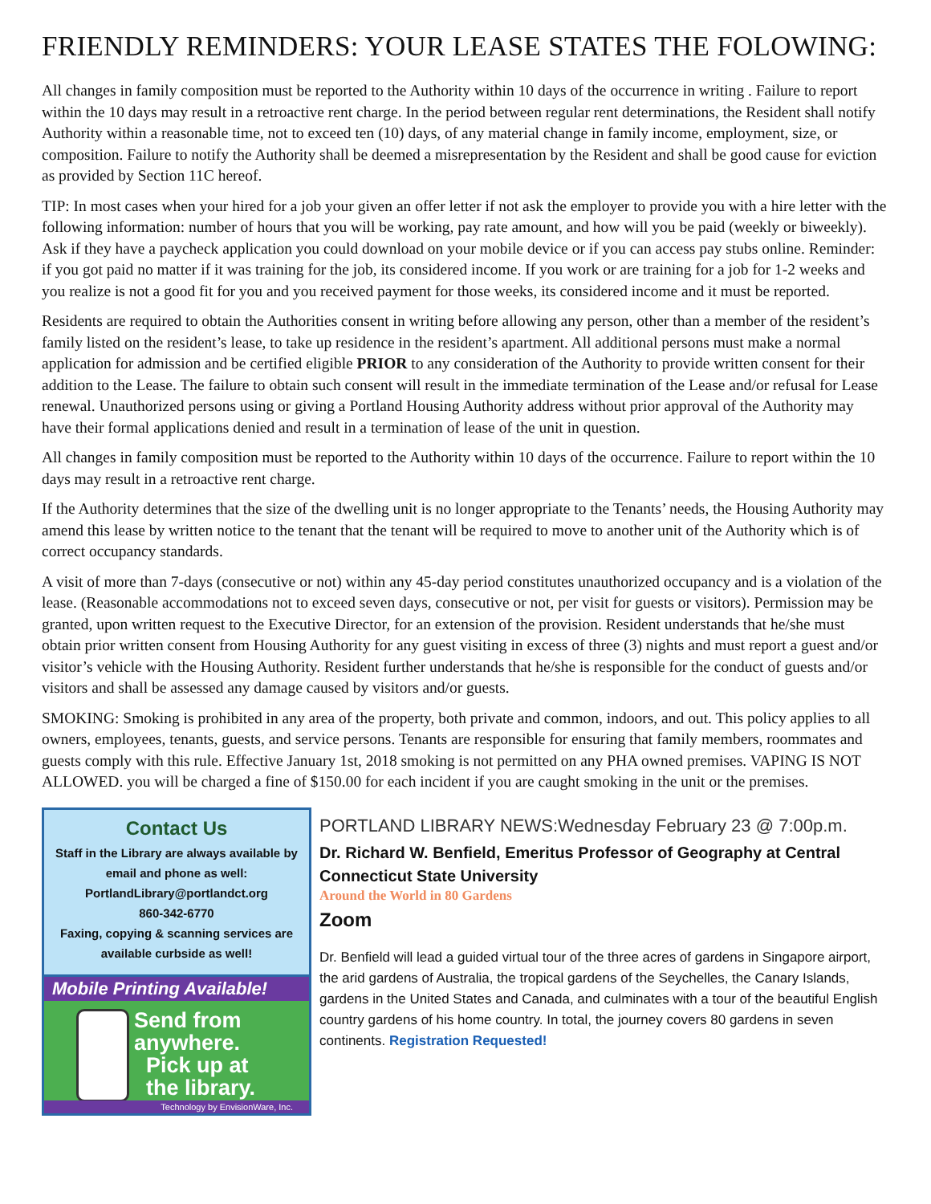FRIENDLY REMINDERS: YOUR LEASE STATES THE FOLOWING:
All changes in family composition must be reported to the Authority within 10 days of the occurrence in writing . Failure to report within the 10 days may result in a retroactive rent charge. In the period between regular rent determinations, the Resident shall notify Authority within a reasonable time, not to exceed ten (10) days, of any material change in family income, employment, size, or composition. Failure to notify the Authority shall be deemed a misrepresentation by the Resident and shall be good cause for eviction as provided by Section 11C hereof.
TIP: In most cases when your hired for a job your given an offer letter if not ask the employer to provide you with a hire letter with the following information: number of hours that you will be working, pay rate amount, and how will you be paid (weekly or biweekly). Ask if they have a paycheck application you could download on your mobile device or if you can access pay stubs online. Reminder: if you got paid no matter if it was training for the job, its considered income. If you work or are training for a job for 1-2 weeks and you realize is not a good fit for you and you received payment for those weeks, its considered income and it must be reported.
Residents are required to obtain the Authorities consent in writing before allowing any person, other than a member of the resident’s family listed on the resident’s lease, to take up residence in the resident’s apartment. All additional persons must make a normal application for admission and be certified eligible PRIOR to any consideration of the Authority to provide written consent for their addition to the Lease. The failure to obtain such consent will result in the immediate termination of the Lease and/or refusal for Lease renewal. Unauthorized persons using or giving a Portland Housing Authority address without prior approval of the Authority may have their formal applications denied and result in a termination of lease of the unit in question.
All changes in family composition must be reported to the Authority within 10 days of the occurrence. Failure to report within the 10 days may result in a retroactive rent charge.
If the Authority determines that the size of the dwelling unit is no longer appropriate to the Tenants’ needs, the Housing Authority may amend this lease by written notice to the tenant that the tenant will be required to move to another unit of the Authority which is of correct occupancy standards.
A visit of more than 7-days (consecutive or not) within any 45-day period constitutes unauthorized occupancy and is a violation of the lease. (Reasonable accommodations not to exceed seven days, consecutive or not, per visit for guests or visitors). Permission may be granted, upon written request to the Executive Director, for an extension of the provision. Resident understands that he/she must obtain prior written consent from Housing Authority for any guest visiting in excess of three (3) nights and must report a guest and/or visitor’s vehicle with the Housing Authority. Resident further understands that he/she is responsible for the conduct of guests and/or visitors and shall be assessed any damage caused by visitors and/or guests.
SMOKING: Smoking is prohibited in any area of the property, both private and common, indoors, and out. This policy applies to all owners, employees, tenants, guests, and service persons. Tenants are responsible for ensuring that family members, roommates and guests comply with this rule. Effective January 1st, 2018 smoking is not permitted on any PHA owned premises. VAPING IS NOT ALLOWED. you will be charged a fine of $150.00 for each incident if you are caught smoking in the unit or the premises.
Contact Us
Staff in the Library are always available by email and phone as well:
PortlandLibrary@portlandct.org
860-342-6770
Faxing, copying & scanning services are available curbside as well!
Mobile Printing Available!
Send from anywhere.
Pick up at
the library.
Technology by EnvisionWare, Inc.
PORTLAND LIBRARY NEWS:Wednesday February 23 @ 7:00p.m.
Dr. Richard W. Benfield, Emeritus Professor of Geography at Central Connecticut State University
Around the World in 80 Gardens
Zoom
Dr. Benfield will lead a guided virtual tour of the three acres of gardens in Singapore airport, the arid gardens of Australia, the tropical gardens of the Seychelles, the Canary Islands, gardens in the United States and Canada, and culminates with a tour of the beautiful English country gardens of his home country. In total, the journey covers 80 gardens in seven continents. Registration Requested!